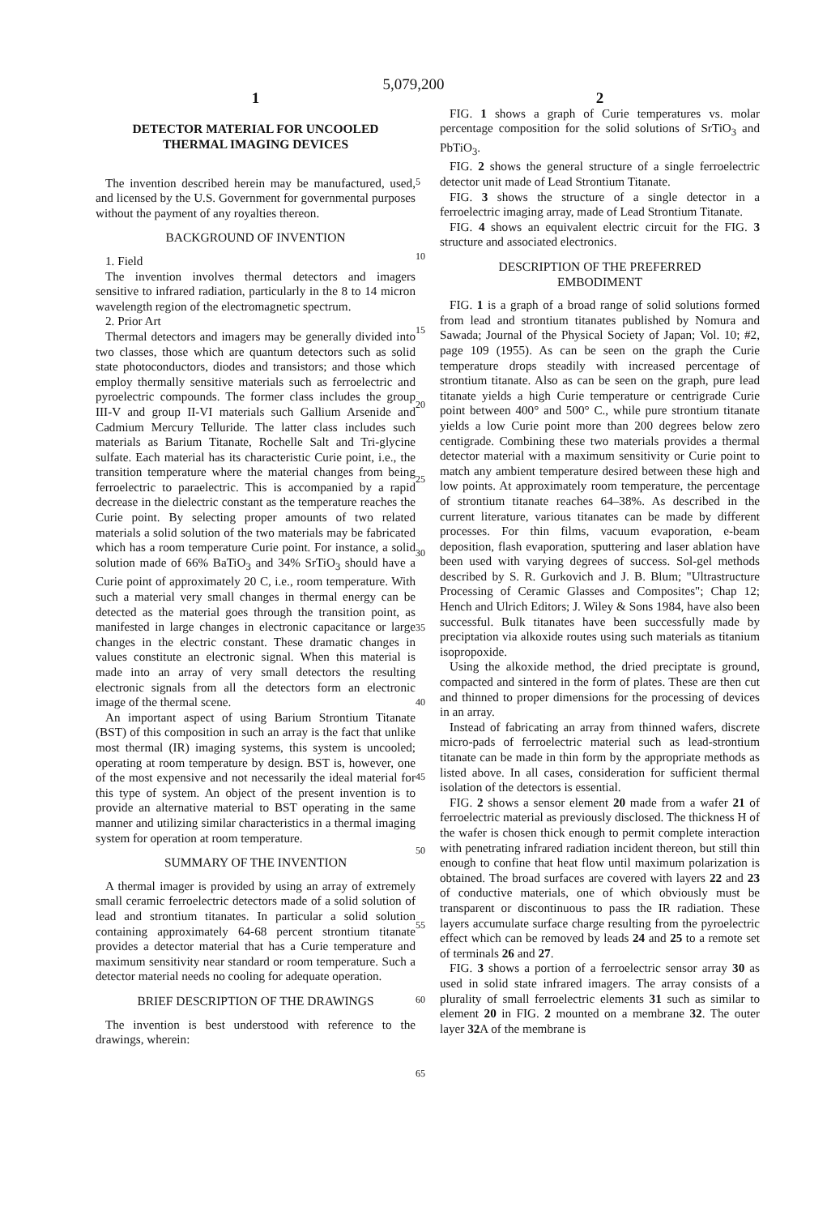5,079,200
1
DETECTOR MATERIAL FOR UNCOOLED
THERMAL IMAGING DEVICES
The invention described herein may be manufactured, used, and licensed by the U.S. Government for governmental purposes without the payment of any royalties thereon.
BACKGROUND OF INVENTION
1. Field
The invention involves thermal detectors and imagers sensitive to infrared radiation, particularly in the 8 to 14 micron wavelength region of the electromagnetic spectrum.
2. Prior Art
Thermal detectors and imagers may be generally divided into two classes, those which are quantum detectors such as solid state photoconductors, diodes and transistors; and those which employ thermally sensitive materials such as ferroelectric and pyroelectric compounds. The former class includes the group III-V and group II-VI materials such Gallium Arsenide and Cadmium Mercury Telluride. The latter class includes such materials as Barium Titanate, Rochelle Salt and Tri-glycine sulfate. Each material has its characteristic Curie point, i.e., the transition temperature where the material changes from being ferroelectric to paraelectric. This is accompanied by a rapid decrease in the dielectric constant as the temperature reaches the Curie point. By selecting proper amounts of two related materials a solid solution of the two materials may be fabricated which has a room temperature Curie point. For instance, a solid solution made of 66% BaTiO<sub>3</sub> and 34% SrTiO<sub>3</sub> should have a Curie point of approximately 20 C, i.e., room temperature. With such a material very small changes in thermal energy can be detected as the material goes through the transition point, as manifested in large changes in electronic capacitance or large changes in the electric constant. These dramatic changes in values constitute an electronic signal. When this material is made into an array of very small detectors the resulting electronic signals from all the detectors form an electronic image of the thermal scene.
An important aspect of using Barium Strontium Titanate (BST) of this composition in such an array is the fact that unlike most thermal (IR) imaging systems, this system is uncooled; operating at room temperature by design. BST is, however, one of the most expensive and not necessarily the ideal material for this type of system. An object of the present invention is to provide an alternative material to BST operating in the same manner and utilizing similar characteristics in a thermal imaging system for operation at room temperature.
SUMMARY OF THE INVENTION
A thermal imager is provided by using an array of extremely small ceramic ferroelectric detectors made of a solid solution of lead and strontium titanates. In particular a solid solution containing approximately 64-68 percent strontium titanate provides a detector material that has a Curie temperature and maximum sensitivity near standard or room temperature. Such a detector material needs no cooling for adequate operation.
BRIEF DESCRIPTION OF THE DRAWINGS
The invention is best understood with reference to the drawings, wherein:
2
FIG. 1 shows a graph of Curie temperatures vs. molar percentage composition for the solid solutions of SrTiO<sub>3</sub> and PbTiO<sub>3</sub>.
FIG. 2 shows the general structure of a single ferroelectric detector unit made of Lead Strontium Titanate.
FIG. 3 shows the structure of a single detector in a ferroelectric imaging array, made of Lead Strontium Titanate.
FIG. 4 shows an equivalent electric circuit for the FIG. 3 structure and associated electronics.
DESCRIPTION OF THE PREFERRED
EMBODIMENT
FIG. 1 is a graph of a broad range of solid solutions formed from lead and strontium titanates published by Nomura and Sawada; Journal of the Physical Society of Japan; Vol. 10; #2, page 109 (1955). As can be seen on the graph the Curie temperature drops steadily with increased percentage of strontium titanate. Also as can be seen on the graph, pure lead titanate yields a high Curie temperature or centrigrade Curie point between 400° and 500° C., while pure strontium titanate yields a low Curie point more than 200 degrees below zero centigrade. Combining these two materials provides a thermal detector material with a maximum sensitivity or Curie point to match any ambient temperature desired between these high and low points. At approximately room temperature, the percentage of strontium titanate reaches 64–38%. As described in the current literature, various titanates can be made by different processes. For thin films, vacuum evaporation, e-beam deposition, flash evaporation, sputtering and laser ablation have been used with varying degrees of success. Sol-gel methods described by S. R. Gurkovich and J. B. Blum; "Ultrastructure Processing of Ceramic Glasses and Composites"; Chap 12; Hench and Ulrich Editors; J. Wiley & Sons 1984, have also been successful. Bulk titanates have been successfully made by preciptation via alkoxide routes using such materials as titanium isopropoxide.
Using the alkoxide method, the dried preciptate is ground, compacted and sintered in the form of plates. These are then cut and thinned to proper dimensions for the processing of devices in an array.
Instead of fabricating an array from thinned wafers, discrete micro-pads of ferroelectric material such as lead-strontium titanate can be made in thin form by the appropriate methods as listed above. In all cases, consideration for sufficient thermal isolation of the detectors is essential.
FIG. 2 shows a sensor element 20 made from a wafer 21 of ferroelectric material as previously disclosed. The thickness H of the wafer is chosen thick enough to permit complete interaction with penetrating infrared radiation incident thereon, but still thin enough to confine that heat flow until maximum polarization is obtained. The broad surfaces are covered with layers 22 and 23 of conductive materials, one of which obviously must be transparent or discontinuous to pass the IR radiation. These layers accumulate surface charge resulting from the pyroelectric effect which can be removed by leads 24 and 25 to a remote set of terminals 26 and 27.
FIG. 3 shows a portion of a ferroelectric sensor array 30 as used in solid state infrared imagers. The array consists of a plurality of small ferroelectric elements 31 such as similar to element 20 in FIG. 2 mounted on a membrane 32. The outer layer 32 A of the membrane is
5
10
15
20
25
30
35
40
45
50
55
60
65